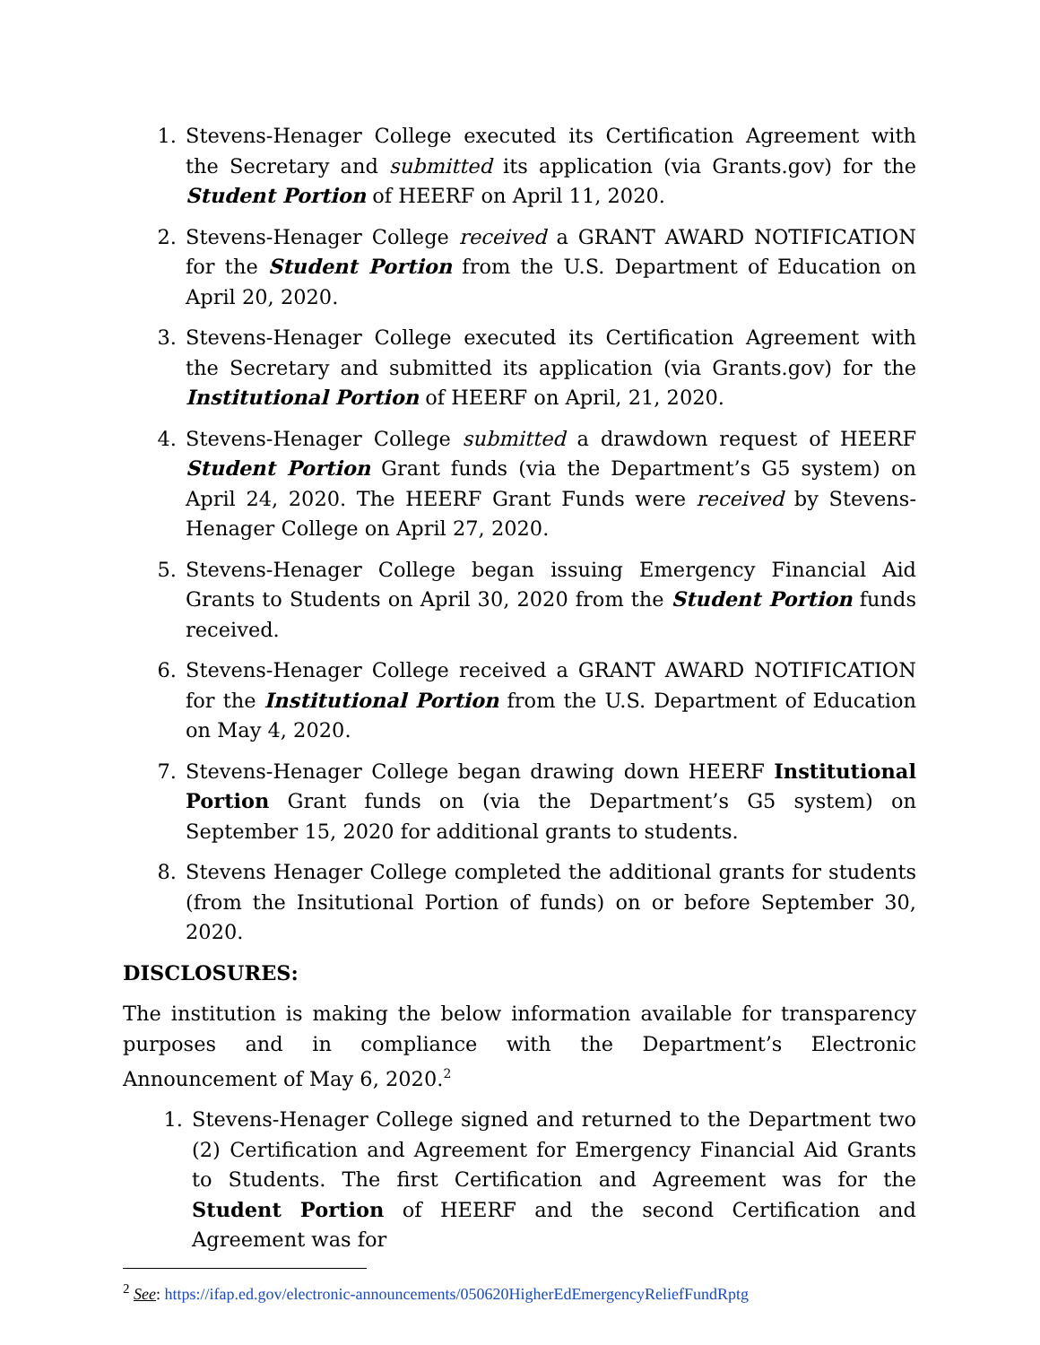1. Stevens-Henager College executed its Certification Agreement with the Secretary and submitted its application (via Grants.gov) for the Student Portion of HEERF on April 11, 2020.
2. Stevens-Henager College received a GRANT AWARD NOTIFICATION for the Student Portion from the U.S. Department of Education on April 20, 2020.
3. Stevens-Henager College executed its Certification Agreement with the Secretary and submitted its application (via Grants.gov) for the Institutional Portion of HEERF on April, 21, 2020.
4. Stevens-Henager College submitted a drawdown request of HEERF Student Portion Grant funds (via the Department’s G5 system) on April 24, 2020. The HEERF Grant Funds were received by Stevens-Henager College on April 27, 2020.
5. Stevens-Henager College began issuing Emergency Financial Aid Grants to Students on April 30, 2020 from the Student Portion funds received.
6. Stevens-Henager College received a GRANT AWARD NOTIFICATION for the Institutional Portion from the U.S. Department of Education on May 4, 2020.
7. Stevens-Henager College began drawing down HEERF Institutional Portion Grant funds on (via the Department’s G5 system) on September 15, 2020 for additional grants to students.
8. Stevens Henager College completed the additional grants for students (from the Insitutional Portion of funds) on or before September 30, 2020.
DISCLOSURES:
The institution is making the below information available for transparency purposes and in compliance with the Department’s Electronic Announcement of May 6, 2020.<sup>2</sup>
1. Stevens-Henager College signed and returned to the Department two (2) Certification and Agreement for Emergency Financial Aid Grants to Students. The first Certification and Agreement was for the Student Portion of HEERF and the second Certification and Agreement was for
<sup>2</sup> See: https://ifap.ed.gov/electronic-announcements/050620HigherEdEmergencyReliefFundRptg